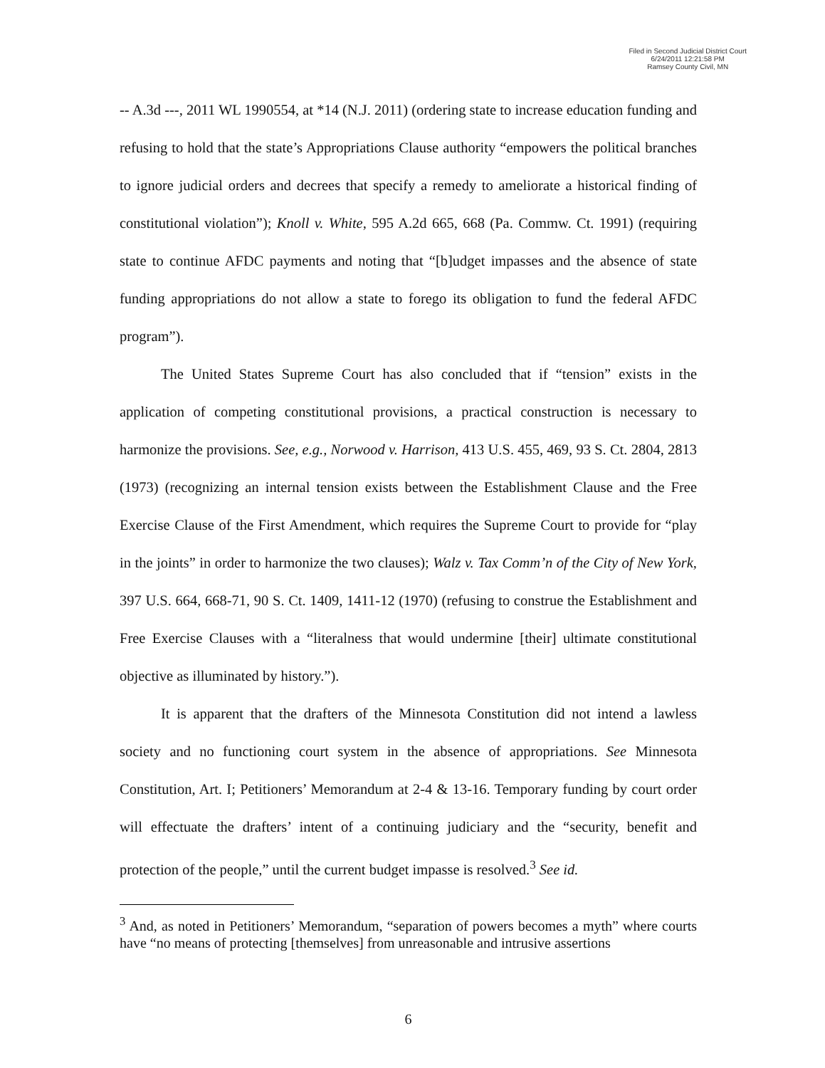Filed in Second Judicial District Court
6/24/2011 12:21:58 PM
Ramsey County Civil, MN
-- A.3d ---, 2011 WL 1990554, at *14 (N.J. 2011) (ordering state to increase education funding and refusing to hold that the state’s Appropriations Clause authority “empowers the political branches to ignore judicial orders and decrees that specify a remedy to ameliorate a historical finding of constitutional violation”); Knoll v. White, 595 A.2d 665, 668 (Pa. Commw. Ct. 1991) (requiring state to continue AFDC payments and noting that “[b]udget impasses and the absence of state funding appropriations do not allow a state to forego its obligation to fund the federal AFDC program”).
The United States Supreme Court has also concluded that if “tension” exists in the application of competing constitutional provisions, a practical construction is necessary to harmonize the provisions. See, e.g., Norwood v. Harrison, 413 U.S. 455, 469, 93 S. Ct. 2804, 2813 (1973) (recognizing an internal tension exists between the Establishment Clause and the Free Exercise Clause of the First Amendment, which requires the Supreme Court to provide for “play in the joints” in order to harmonize the two clauses); Walz v. Tax Comm’n of the City of New York, 397 U.S. 664, 668-71, 90 S. Ct. 1409, 1411-12 (1970) (refusing to construe the Establishment and Free Exercise Clauses with a “literalness that would undermine [their] ultimate constitutional objective as illuminated by history.”).
It is apparent that the drafters of the Minnesota Constitution did not intend a lawless society and no functioning court system in the absence of appropriations. See Minnesota Constitution, Art. I; Petitioners’ Memorandum at 2-4 & 13-16. Temporary funding by court order will effectuate the drafters’ intent of a continuing judiciary and the “security, benefit and protection of the people,” until the current budget impasse is resolved.<sup>3</sup> See id.
<sup>3</sup> And, as noted in Petitioners’ Memorandum, “separation of powers becomes a myth” where courts have “no means of protecting [themselves] from unreasonable and intrusive assertions
6